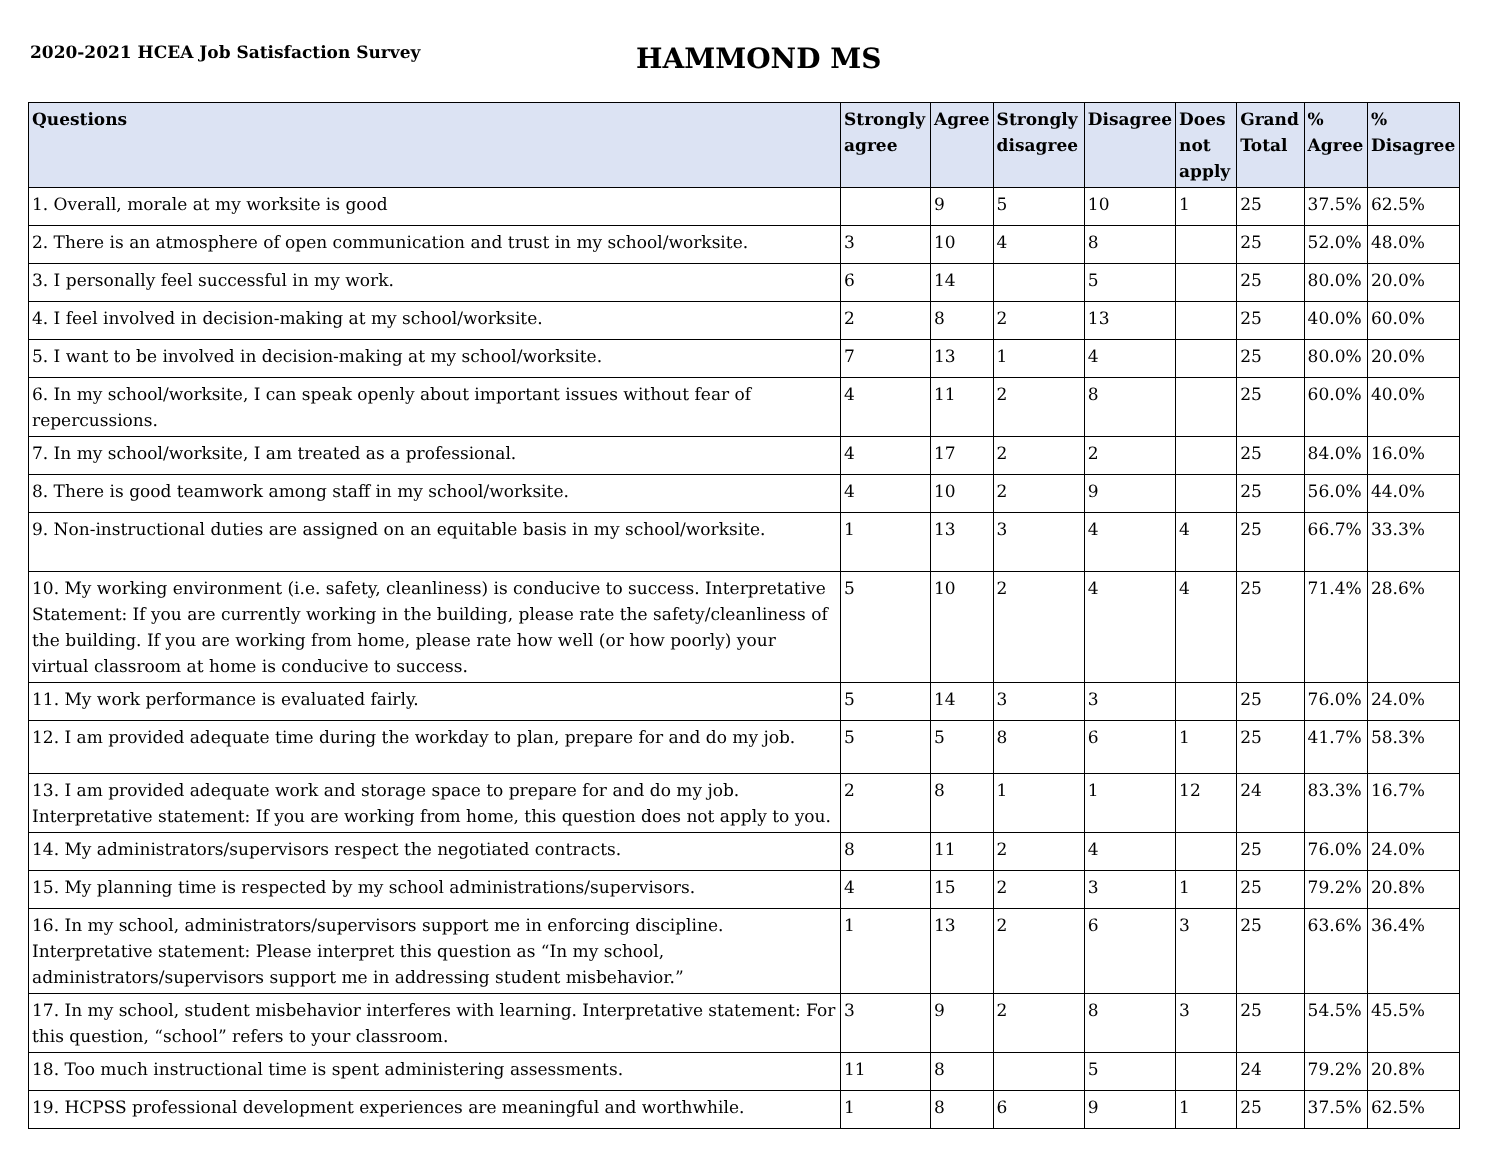2020-2021 HCEA Job Satisfaction Survey
HAMMOND MS
| Questions | Strongly agree | Agree | Strongly disagree | Disagree | Does not apply | Grand Total | % Agree | % Disagree |
| --- | --- | --- | --- | --- | --- | --- | --- | --- |
| 1. Overall, morale at my worksite is good | | 9 | 5 | 10 | 1 | 25 | 37.5% | 62.5% |
| 2. There is an atmosphere of open communication and trust in my school/worksite. | 3 | 10 | 4 | 8 | | 25 | 52.0% | 48.0% |
| 3. I personally feel successful in my work. | 6 | 14 | | 5 | | 25 | 80.0% | 20.0% |
| 4. I feel involved in decision-making at my school/worksite. | 2 | 8 | 2 | 13 | | 25 | 40.0% | 60.0% |
| 5. I want to be involved in decision-making at my school/worksite. | 7 | 13 | 1 | 4 | | 25 | 80.0% | 20.0% |
| 6. In my school/worksite, I can speak openly about important issues without fear of repercussions. | 4 | 11 | 2 | 8 | | 25 | 60.0% | 40.0% |
| 7. In my school/worksite, I am treated as a professional. | 4 | 17 | 2 | 2 | | 25 | 84.0% | 16.0% |
| 8. There is good teamwork among staff in my school/worksite. | 4 | 10 | 2 | 9 | | 25 | 56.0% | 44.0% |
| 9. Non-instructional duties are assigned on an equitable basis in my school/worksite. | 1 | 13 | 3 | 4 | 4 | 25 | 66.7% | 33.3% |
| 10. My working environment (i.e. safety, cleanliness) is conducive to success. Interpretative Statement: If you are currently working in the building, please rate the safety/cleanliness of the building. If you are working from home, please rate how well (or how poorly) your virtual classroom at home is conducive to success. | 5 | 10 | 2 | 4 | 4 | 25 | 71.4% | 28.6% |
| 11. My work performance is evaluated fairly. | 5 | 14 | 3 | 3 | | 25 | 76.0% | 24.0% |
| 12. I am provided adequate time during the workday to plan, prepare for and do my job. | 5 | 5 | 8 | 6 | 1 | 25 | 41.7% | 58.3% |
| 13. I am provided adequate work and storage space to prepare for and do my job. Interpretative statement: If you are working from home, this question does not apply to you. | 2 | 8 | 1 | 1 | 12 | 24 | 83.3% | 16.7% |
| 14. My administrators/supervisors respect the negotiated contracts. | 8 | 11 | 2 | 4 | | 25 | 76.0% | 24.0% |
| 15. My planning time is respected by my school administrations/supervisors. | 4 | 15 | 2 | 3 | 1 | 25 | 79.2% | 20.8% |
| 16. In my school, administrators/supervisors support me in enforcing discipline. Interpretative statement: Please interpret this question as “In my school, administrators/supervisors support me in addressing student misbehavior.” | 1 | 13 | 2 | 6 | 3 | 25 | 63.6% | 36.4% |
| 17. In my school, student misbehavior interferes with learning. Interpretative statement: For this question, “school” refers to your classroom. | 3 | 9 | 2 | 8 | 3 | 25 | 54.5% | 45.5% |
| 18. Too much instructional time is spent administering assessments. | 11 | 8 | | 5 | | 24 | 79.2% | 20.8% |
| 19. HCPSS professional development experiences are meaningful and worthwhile. | 1 | 8 | 6 | 9 | 1 | 25 | 37.5% | 62.5% |